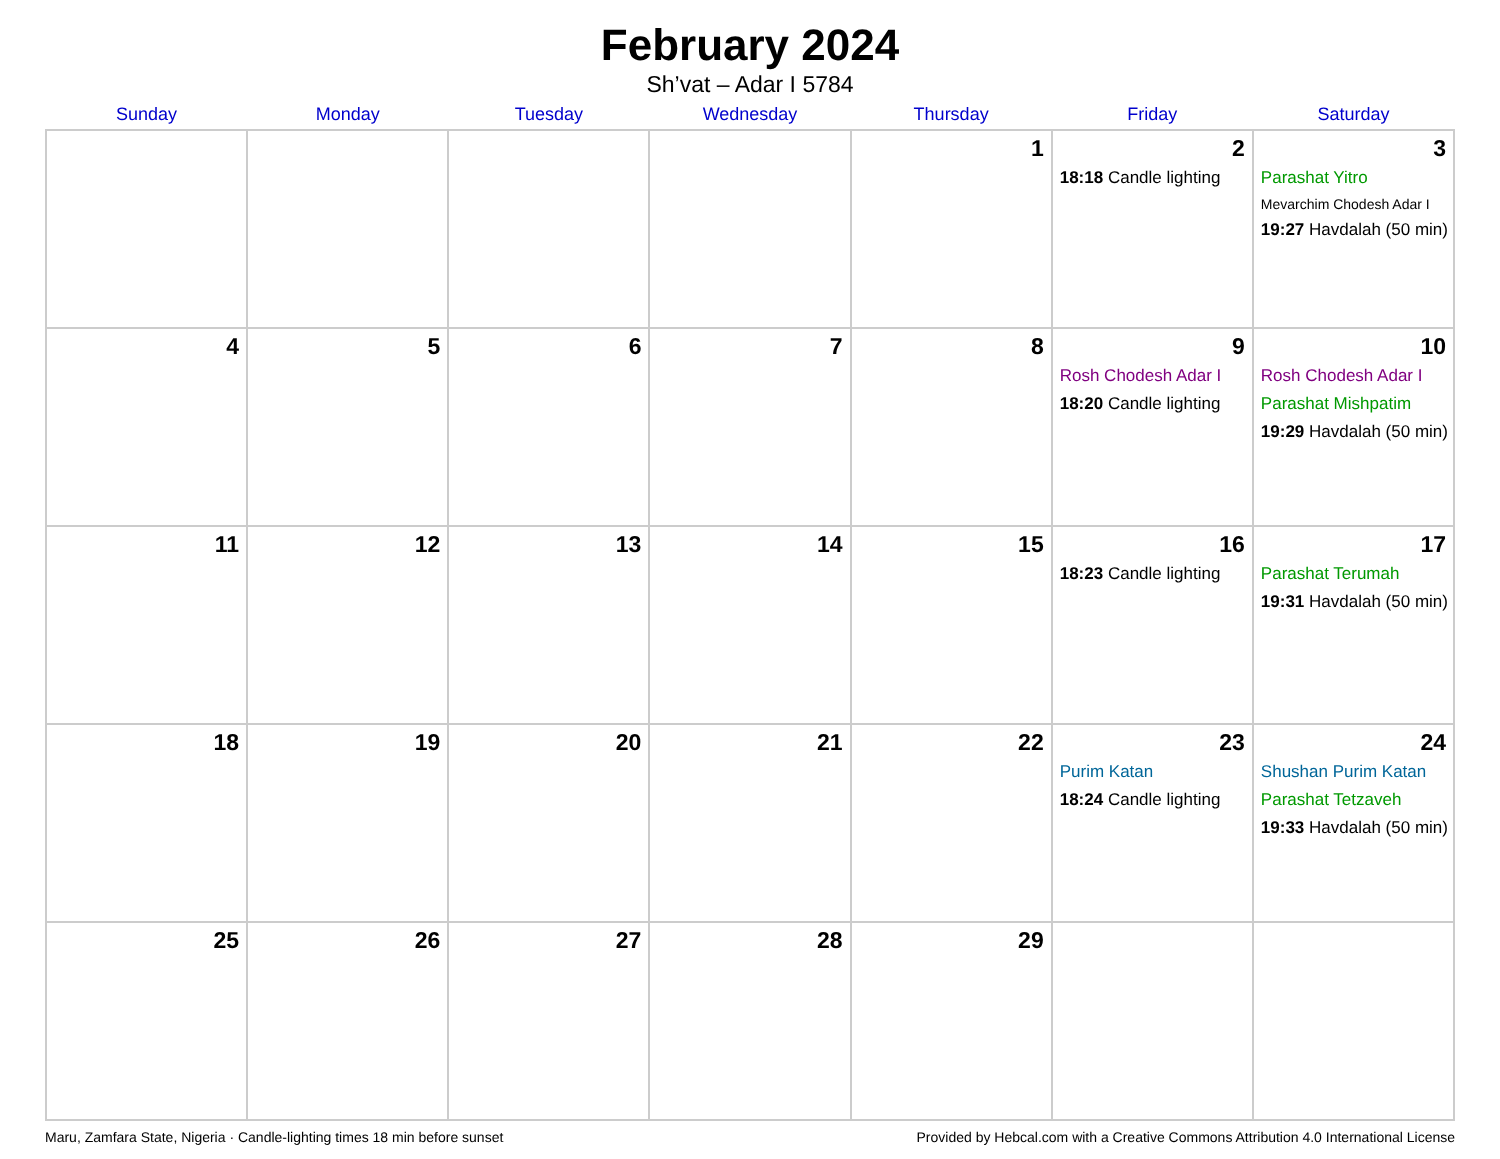February 2024
Sh’vat – Adar I 5784
| Sunday | Monday | Tuesday | Wednesday | Thursday | Friday | Saturday |
| --- | --- | --- | --- | --- | --- | --- |
| | | | | 1 | 2 18:18 Candle lighting | 3 Parashat Yitro Mevarchim Chodesh Adar I 19:27 Havdalah (50 min) |
| 4 | 5 | 6 | 7 | 8 | 9 Rosh Chodesh Adar I 18:20 Candle lighting | 10 Rosh Chodesh Adar I Parashat Mishpatim 19:29 Havdalah (50 min) |
| 11 | 12 | 13 | 14 | 15 | 16 18:23 Candle lighting | 17 Parashat Terumah 19:31 Havdalah (50 min) |
| 18 | 19 | 20 | 21 | 22 | 23 Purim Katan 18:24 Candle lighting | 24 Shushan Purim Katan Parashat Tetzaveh 19:33 Havdalah (50 min) |
| 25 | 26 | 27 | 28 | 29 | | |
Maru, Zamfara State, Nigeria · Candle-lighting times 18 min before sunset Provided by Hebcal.com with a Creative Commons Attribution 4.0 International License